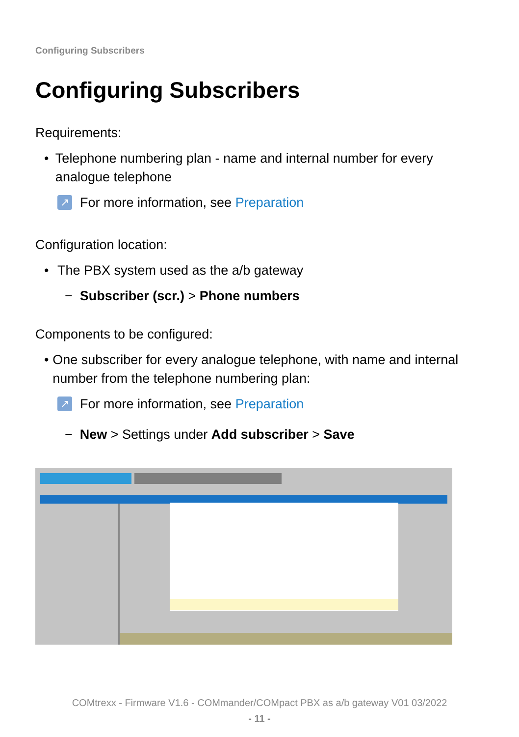Configuring Subscribers
Configuring Subscribers
Requirements:
• Telephone numbering plan - name and internal number for every analogue telephone
↗ For more information, see Preparation
Configuration location:
• The PBX system used as the a/b gateway
− Subscriber (scr.) > Phone numbers
Components to be configured:
• One subscriber for every analogue telephone, with name and internal number from the telephone numbering plan:
↗ For more information, see Preparation
− New > Settings under Add subscriber > Save
COMtrexx - Firmware V1.6 - COMmander/COMpact PBX as a/b gateway V01 03/2022
- 11 -